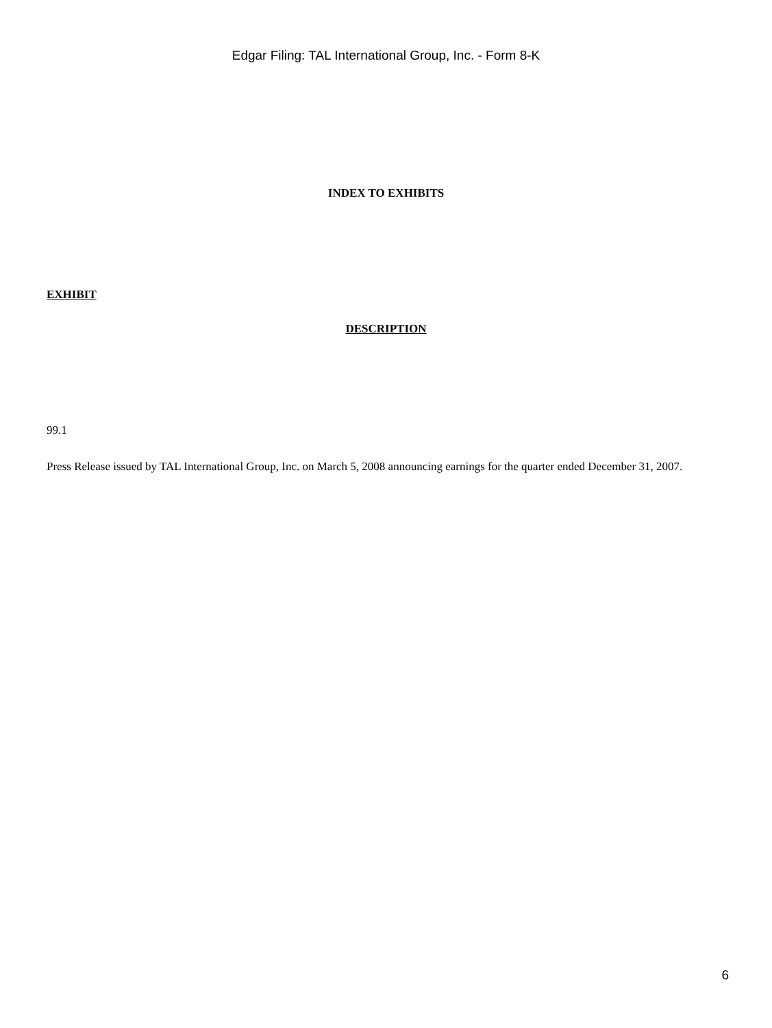Edgar Filing: TAL International Group, Inc. - Form 8-K
INDEX TO EXHIBITS
EXHIBIT
DESCRIPTION
99.1
Press Release issued by TAL International Group, Inc. on March 5, 2008 announcing earnings for the quarter ended December 31, 2007.
6